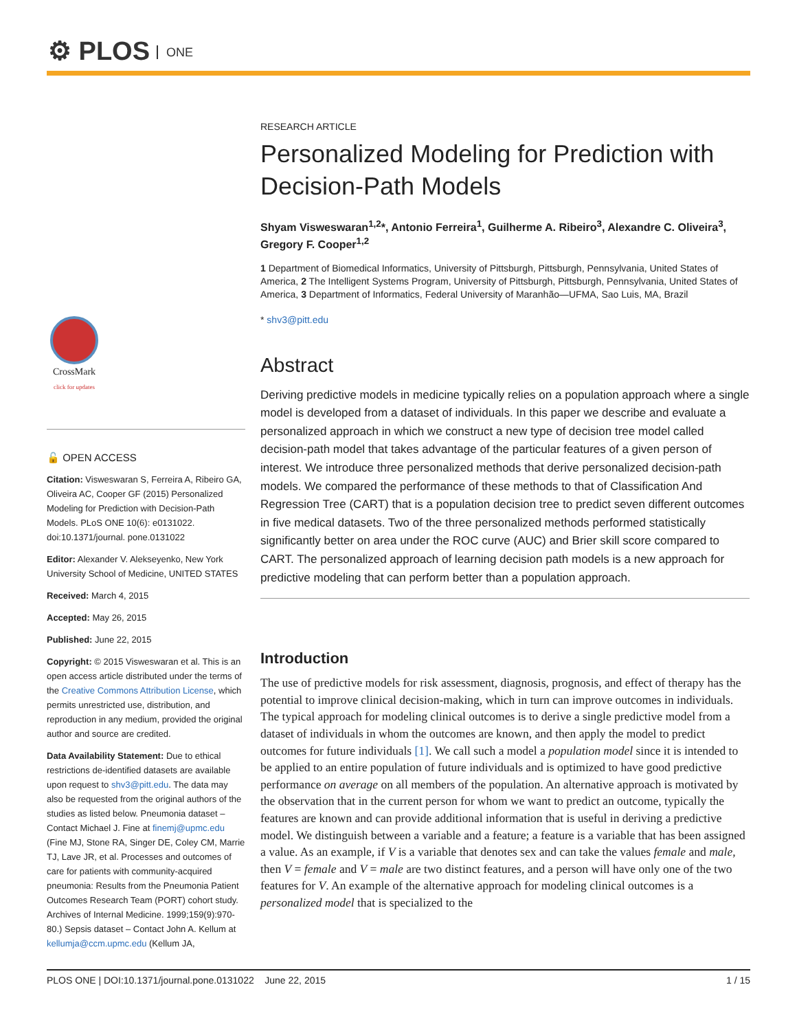⚙ PLOS ONE
CrossMark
click for updates
🔓 OPEN ACCESS
Citation: Visweswaran S, Ferreira A, Ribeiro GA, Oliveira AC, Cooper GF (2015) Personalized Modeling for Prediction with Decision-Path Models. PLoS ONE 10(6): e0131022. doi:10.1371/journal. pone.0131022
Editor: Alexander V. Alekseyenko, New York University School of Medicine, UNITED STATES
Received: March 4, 2015
Accepted: May 26, 2015
Published: June 22, 2015
Copyright: © 2015 Visweswaran et al. This is an open access article distributed under the terms of the Creative Commons Attribution License, which permits unrestricted use, distribution, and reproduction in any medium, provided the original author and source are credited.
Data Availability Statement: Due to ethical restrictions de-identified datasets are available upon request to shv3@pitt.edu. The data may also be requested from the original authors of the studies as listed below. Pneumonia dataset – Contact Michael J. Fine at finemj@upmc.edu (Fine MJ, Stone RA, Singer DE, Coley CM, Marrie TJ, Lave JR, et al. Processes and outcomes of care for patients with community-acquired pneumonia: Results from the Pneumonia Patient Outcomes Research Team (PORT) cohort study. Archives of Internal Medicine. 1999;159(9):970-80.) Sepsis dataset – Contact John A. Kellum at kellumja@ccm.upmc.edu (Kellum JA,
RESEARCH ARTICLE
Personalized Modeling for Prediction with Decision-Path Models
Shyam Visweswaran<sup>1,2</sup>*, Antonio Ferreira<sup>1</sup>, Guilherme A. Ribeiro<sup>3</sup>, Alexandre C. Oliveira<sup>3</sup>, Gregory F. Cooper<sup>1,2</sup>
1 Department of Biomedical Informatics, University of Pittsburgh, Pittsburgh, Pennsylvania, United States of America, 2 The Intelligent Systems Program, University of Pittsburgh, Pittsburgh, Pennsylvania, United States of America, 3 Department of Informatics, Federal University of Maranhão—UFMA, Sao Luis, MA, Brazil
* shv3@pitt.edu
Abstract
Deriving predictive models in medicine typically relies on a population approach where a single model is developed from a dataset of individuals. In this paper we describe and evaluate a personalized approach in which we construct a new type of decision tree model called decision-path model that takes advantage of the particular features of a given person of interest. We introduce three personalized methods that derive personalized decision-path models. We compared the performance of these methods to that of Classification And Regression Tree (CART) that is a population decision tree to predict seven different outcomes in five medical datasets. Two of the three personalized methods performed statistically significantly better on area under the ROC curve (AUC) and Brier skill score compared to CART. The personalized approach of learning decision path models is a new approach for predictive modeling that can perform better than a population approach.
Introduction
The use of predictive models for risk assessment, diagnosis, prognosis, and effect of therapy has the potential to improve clinical decision-making, which in turn can improve outcomes in individuals. The typical approach for modeling clinical outcomes is to derive a single predictive model from a dataset of individuals in whom the outcomes are known, and then apply the model to predict outcomes for future individuals [1]. We call such a model a population model since it is intended to be applied to an entire population of future individuals and is optimized to have good predictive performance on average on all members of the population. An alternative approach is motivated by the observation that in the current person for whom we want to predict an outcome, typically the features are known and can provide additional information that is useful in deriving a predictive model. We distinguish between a variable and a feature; a feature is a variable that has been assigned a value. As an example, if V is a variable that denotes sex and can take the values female and male, then V = female and V = male are two distinct features, and a person will have only one of the two features for V. An example of the alternative approach for modeling clinical outcomes is a personalized model that is specialized to the
PLOS ONE | DOI:10.1371/journal.pone.0131022 June 22, 2015 1 / 15